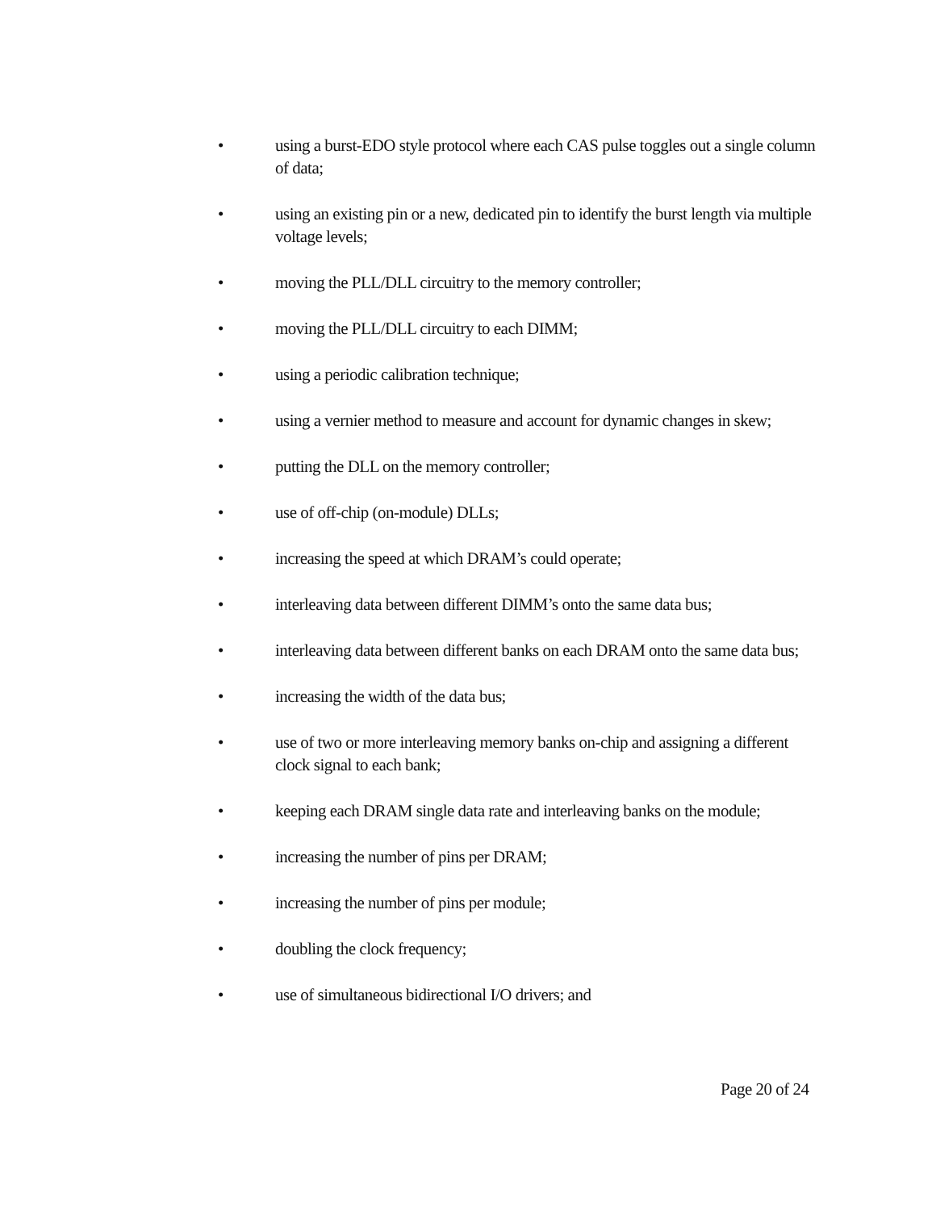• using a burst-EDO style protocol where each CAS pulse toggles out a single column of data;
• using an existing pin or a new, dedicated pin to identify the burst length via multiple voltage levels;
• moving the PLL/DLL circuitry to the memory controller;
• moving the PLL/DLL circuitry to each DIMM;
• using a periodic calibration technique;
• using a vernier method to measure and account for dynamic changes in skew;
• putting the DLL on the memory controller;
• use of off-chip (on-module) DLLs;
• increasing the speed at which DRAM’s could operate;
• interleaving data between different DIMM’s onto the same data bus;
• interleaving data between different banks on each DRAM onto the same data bus;
• increasing the width of the data bus;
• use of two or more interleaving memory banks on-chip and assigning a different clock signal to each bank;
• keeping each DRAM single data rate and interleaving banks on the module;
• increasing the number of pins per DRAM;
• increasing the number of pins per module;
• doubling the clock frequency;
• use of simultaneous bidirectional I/O drivers; and
Page 20 of 24